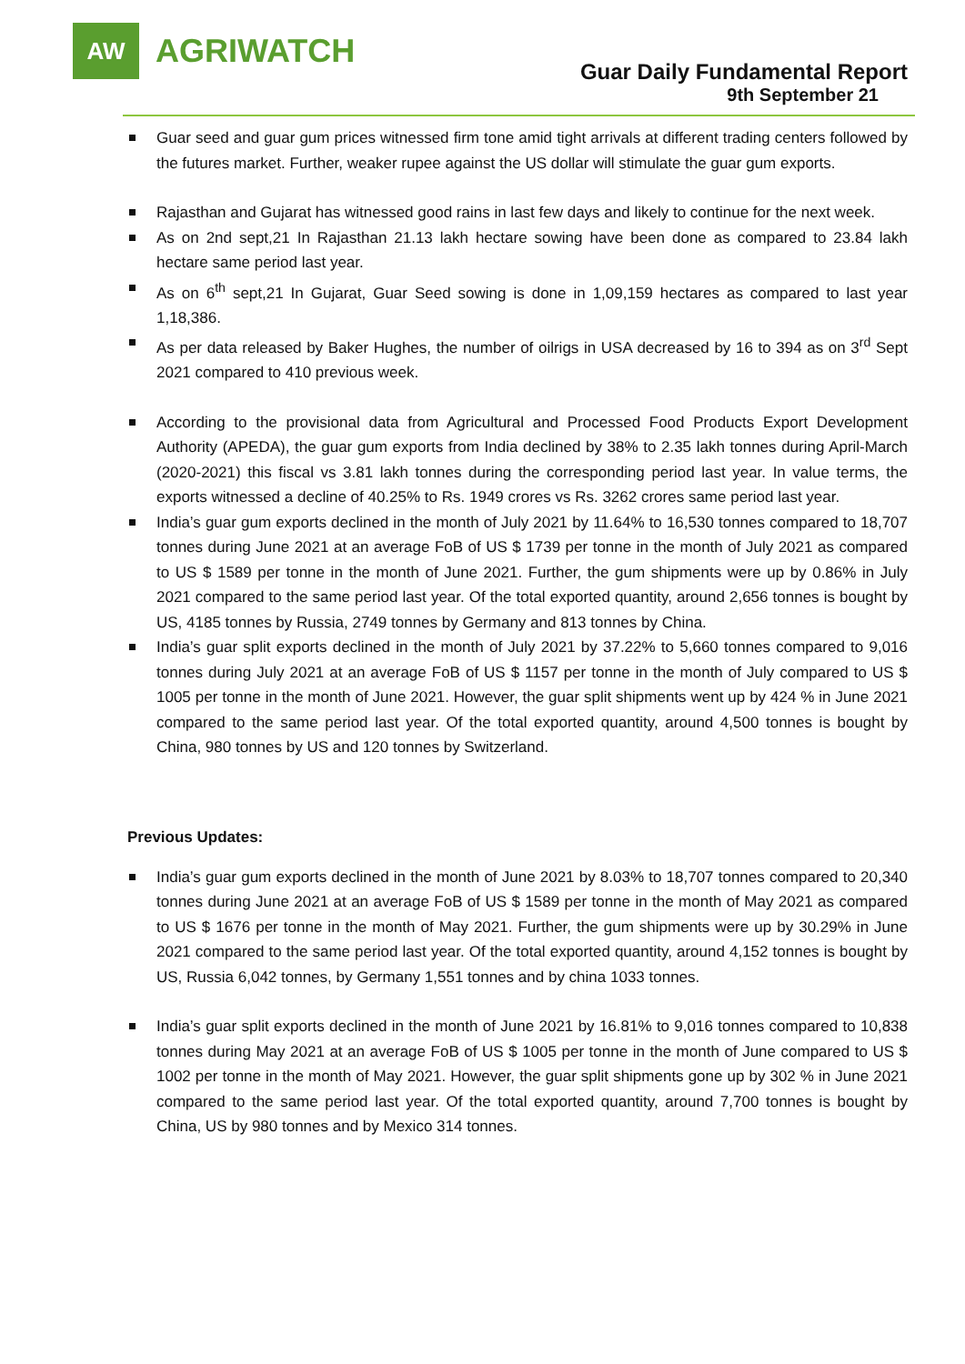AW
AGRIWATCH
Guar Daily Fundamental Report
9th September 21
Guar seed and guar gum prices witnessed firm tone amid tight arrivals at different trading centers followed by the futures market. Further, weaker rupee against the US dollar will stimulate the guar gum exports.
Rajasthan and Gujarat has witnessed good rains in last few days and likely to continue for the next week.
As on 2nd sept,21 In Rajasthan 21.13 lakh hectare sowing have been done as compared to 23.84 lakh hectare same period last year.
As on 6<sup>th</sup> sept,21 In Gujarat, Guar Seed sowing is done in 1,09,159 hectares as compared to last year 1,18,386.
As per data released by Baker Hughes, the number of oilrigs in USA decreased by 16 to 394 as on 3<sup>rd</sup> Sept 2021 compared to 410 previous week.
According to the provisional data from Agricultural and Processed Food Products Export Development Authority (APEDA), the guar gum exports from India declined by 38% to 2.35 lakh tonnes during April-March (2020-2021) this fiscal vs 3.81 lakh tonnes during the corresponding period last year. In value terms, the exports witnessed a decline of 40.25% to Rs. 1949 crores vs Rs. 3262 crores same period last year.
India’s guar gum exports declined in the month of July 2021 by 11.64% to 16,530 tonnes compared to 18,707 tonnes during June 2021 at an average FoB of US $ 1739 per tonne in the month of July 2021 as compared to US $ 1589 per tonne in the month of June 2021. Further, the gum shipments were up by 0.86% in July 2021 compared to the same period last year. Of the total exported quantity, around 2,656 tonnes is bought by US, 4185 tonnes by Russia, 2749 tonnes by Germany and 813 tonnes by China.
India’s guar split exports declined in the month of July 2021 by 37.22% to 5,660 tonnes compared to 9,016 tonnes during July 2021 at an average FoB of US $ 1157 per tonne in the month of July compared to US $ 1005 per tonne in the month of June 2021. However, the guar split shipments went up by 424 % in June 2021 compared to the same period last year. Of the total exported quantity, around 4,500 tonnes is bought by China, 980 tonnes by US and 120 tonnes by Switzerland.
Previous Updates:
India’s guar gum exports declined in the month of June 2021 by 8.03% to 18,707 tonnes compared to 20,340 tonnes during June 2021 at an average FoB of US $ 1589 per tonne in the month of May 2021 as compared to US $ 1676 per tonne in the month of May 2021. Further, the gum shipments were up by 30.29% in June 2021 compared to the same period last year. Of the total exported quantity, around 4,152 tonnes is bought by US, Russia 6,042 tonnes, by Germany 1,551 tonnes and by china 1033 tonnes.
India’s guar split exports declined in the month of June 2021 by 16.81% to 9,016 tonnes compared to 10,838 tonnes during May 2021 at an average FoB of US $ 1005 per tonne in the month of June compared to US $ 1002 per tonne in the month of May 2021. However, the guar split shipments gone up by 302 % in June 2021 compared to the same period last year. Of the total exported quantity, around 7,700 tonnes is bought by China, US by 980 tonnes and by Mexico 314 tonnes.